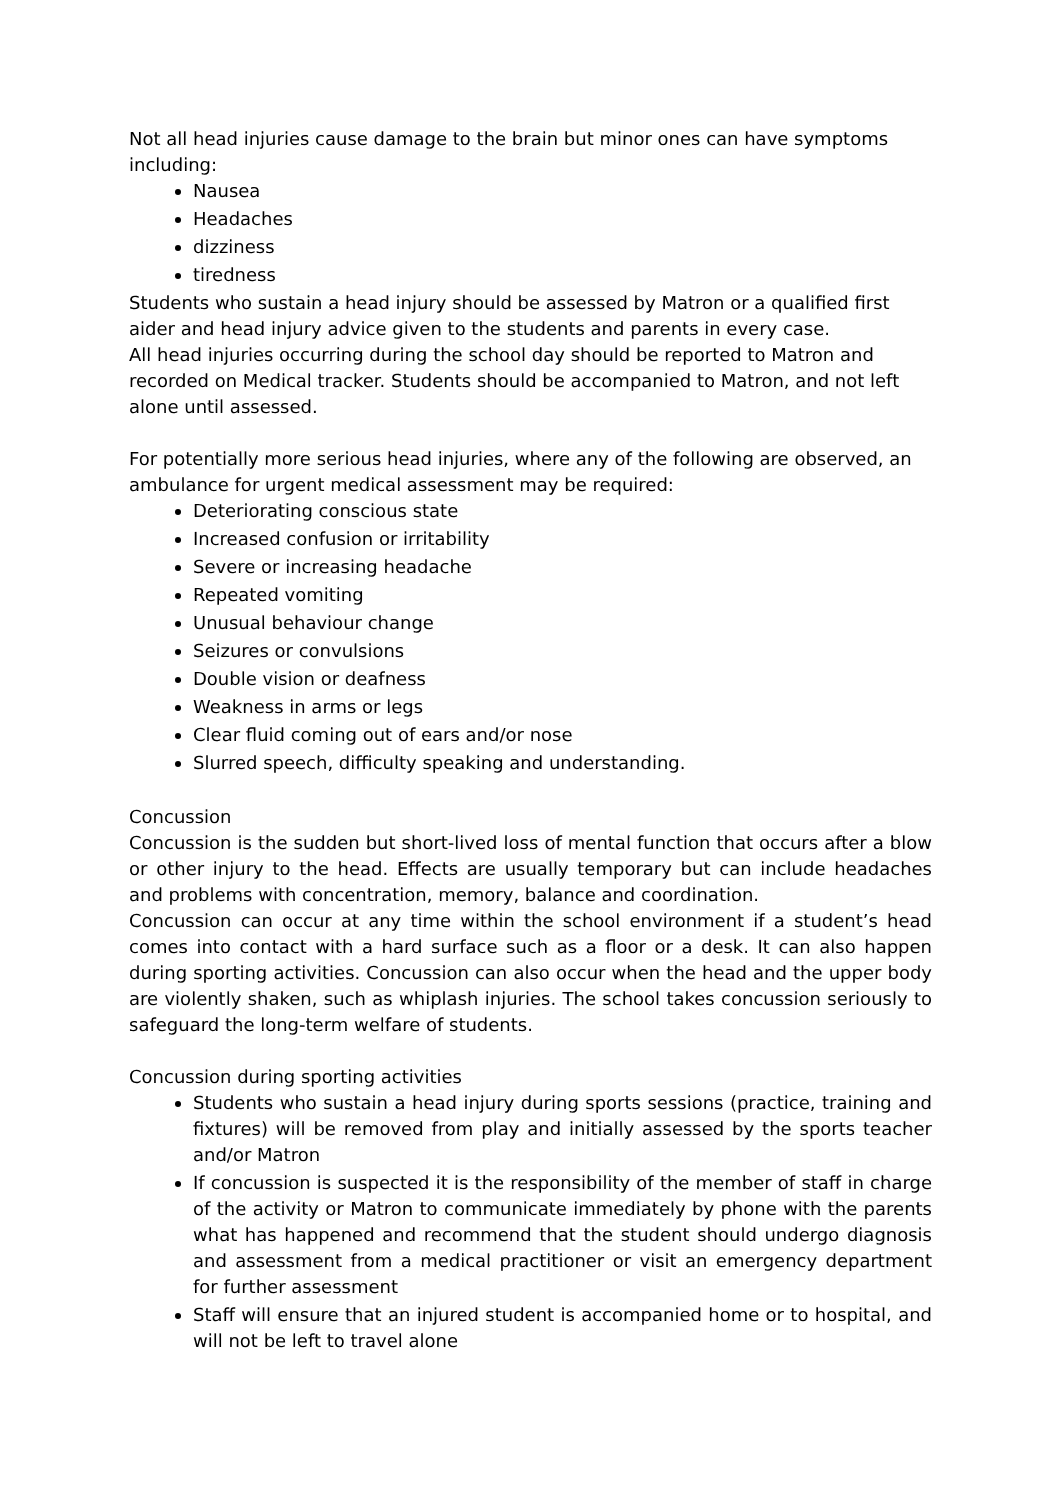Not all head injuries cause damage to the brain but minor ones can have symptoms including:
Nausea
Headaches
dizziness
tiredness
Students who sustain a head injury should be assessed by Matron or a qualified first aider and head injury advice given to the students and parents in every case.
All head injuries occurring during the school day should be reported to Matron and recorded on Medical tracker. Students should be accompanied to Matron, and not left alone until assessed.
For potentially more serious head injuries, where any of the following are observed, an ambulance for urgent medical assessment may be required:
Deteriorating conscious state
Increased confusion or irritability
Severe or increasing headache
Repeated vomiting
Unusual behaviour change
Seizures or convulsions
Double vision or deafness
Weakness in arms or legs
Clear fluid coming out of ears and/or nose
Slurred speech, difficulty speaking and understanding.
Concussion
Concussion is the sudden but short-lived loss of mental function that occurs after a blow or other injury to the head. Effects are usually temporary but can include headaches and problems with concentration, memory, balance and coordination.
Concussion can occur at any time within the school environment if a student’s head comes into contact with a hard surface such as a floor or a desk. It can also happen during sporting activities. Concussion can also occur when the head and the upper body are violently shaken, such as whiplash injuries. The school takes concussion seriously to safeguard the long-term welfare of students.
Concussion during sporting activities
Students who sustain a head injury during sports sessions (practice, training and fixtures) will be removed from play and initially assessed by the sports teacher and/or Matron
If concussion is suspected it is the responsibility of the member of staff in charge of the activity or Matron to communicate immediately by phone with the parents what has happened and recommend that the student should undergo diagnosis and assessment from a medical practitioner or visit an emergency department for further assessment
Staff will ensure that an injured student is accompanied home or to hospital, and will not be left to travel alone